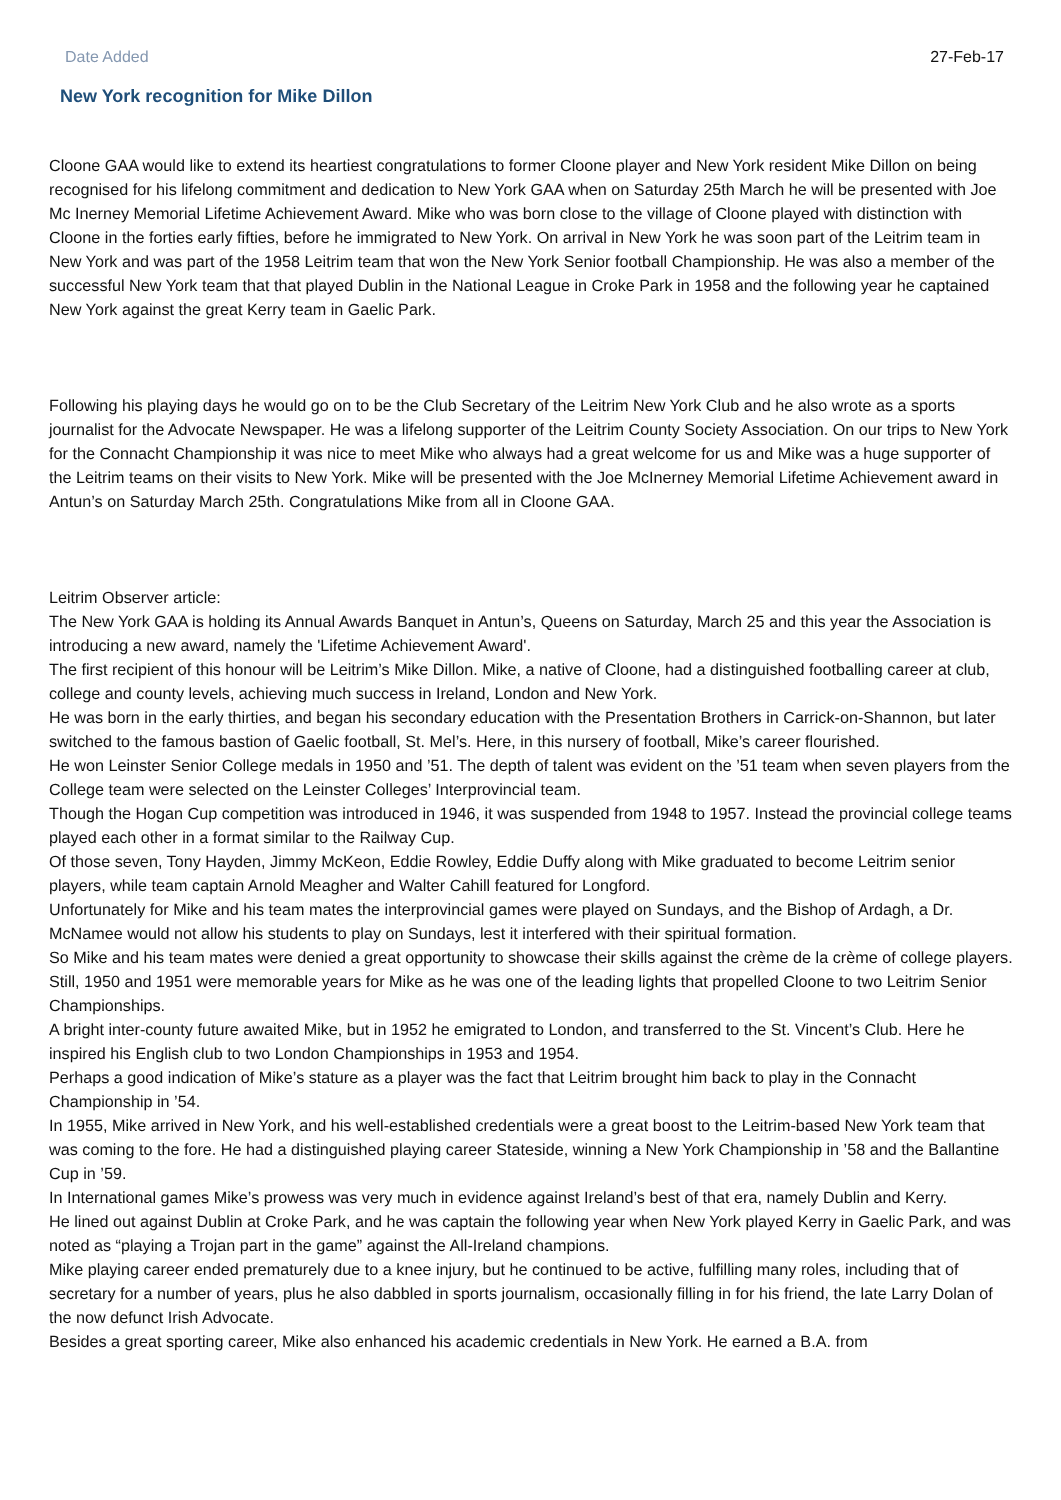Date Added 27-Feb-17
New York recognition for Mike Dillon
Cloone GAA would like to extend its heartiest congratulations to former Cloone player and New York resident Mike Dillon on being recognised for his lifelong commitment and dedication to New York GAA when on Saturday 25th March he will be presented with Joe Mc Inerney Memorial Lifetime Achievement Award. Mike who was born close to the village of Cloone played with distinction with Cloone in the forties early fifties, before he immigrated to New York. On arrival in New York he was soon part of the Leitrim team in New York and was part of the 1958 Leitrim team that won the New York Senior football Championship. He was also a member of the successful New York team that that played Dublin in the National League in Croke Park in 1958 and the following year he captained New York against the great Kerry team in Gaelic Park.
Following his playing days he would go on to be the Club Secretary of the Leitrim New York Club and he also wrote as a sports journalist for the Advocate Newspaper. He was a lifelong supporter of the Leitrim County Society Association. On our trips to New York for the Connacht Championship it was nice to meet Mike who always had a great welcome for us and Mike was a huge supporter of the Leitrim teams on their visits to New York. Mike will be presented with the Joe McInerney Memorial Lifetime Achievement award in Antun’s on Saturday March 25th. Congratulations Mike from all in Cloone GAA.
Leitrim Observer article:
The New York GAA is holding its Annual Awards Banquet in Antun’s, Queens on Saturday, March 25 and this year the Association is introducing a new award, namely the 'Lifetime Achievement Award'.
The first recipient of this honour will be Leitrim’s Mike Dillon. Mike, a native of Cloone, had a distinguished footballing career at club, college and county levels, achieving much success in Ireland, London and New York.
He was born in the early thirties, and began his secondary education with the Presentation Brothers in Carrick-on-Shannon, but later switched to the famous bastion of Gaelic football, St. Mel’s. Here, in this nursery of football, Mike’s career flourished.
He won Leinster Senior College medals in 1950 and ’51. The depth of talent was evident on the ’51 team when seven players from the College team were selected on the Leinster Colleges’ Interprovincial team.
Though the Hogan Cup competition was introduced in 1946, it was suspended from 1948 to 1957. Instead the provincial college teams played each other in a format similar to the Railway Cup.
Of those seven, Tony Hayden, Jimmy McKeon, Eddie Rowley, Eddie Duffy along with Mike graduated to become Leitrim senior players, while team captain Arnold Meagher and Walter Cahill featured for Longford.
Unfortunately for Mike and his team mates the interprovincial games were played on Sundays, and the Bishop of Ardagh, a Dr. McNamee would not allow his students to play on Sundays, lest it interfered with their spiritual formation.
So Mike and his team mates were denied a great opportunity to showcase their skills against the crème de la crème of college players.
Still, 1950 and 1951 were memorable years for Mike as he was one of the leading lights that propelled Cloone to two Leitrim Senior Championships.
A bright inter-county future awaited Mike, but in 1952 he emigrated to London, and transferred to the St. Vincent’s Club. Here he inspired his English club to two London Championships in 1953 and 1954.
Perhaps a good indication of Mike’s stature as a player was the fact that Leitrim brought him back to play in the Connacht Championship in ’54.
In 1955, Mike arrived in New York, and his well-established credentials were a great boost to the Leitrim-based New York team that was coming to the fore. He had a distinguished playing career Stateside, winning a New York Championship in ’58 and the Ballantine Cup in ’59.
In International games Mike’s prowess was very much in evidence against Ireland’s best of that era, namely Dublin and Kerry.
He lined out against Dublin at Croke Park, and he was captain the following year when New York played Kerry in Gaelic Park, and was noted as “playing a Trojan part in the game” against the All-Ireland champions.
Mike playing career ended prematurely due to a knee injury, but he continued to be active, fulfilling many roles, including that of secretary for a number of years, plus he also dabbled in sports journalism, occasionally filling in for his friend, the late Larry Dolan of the now defunct Irish Advocate.
Besides a great sporting career, Mike also enhanced his academic credentials in New York. He earned a B.A. from